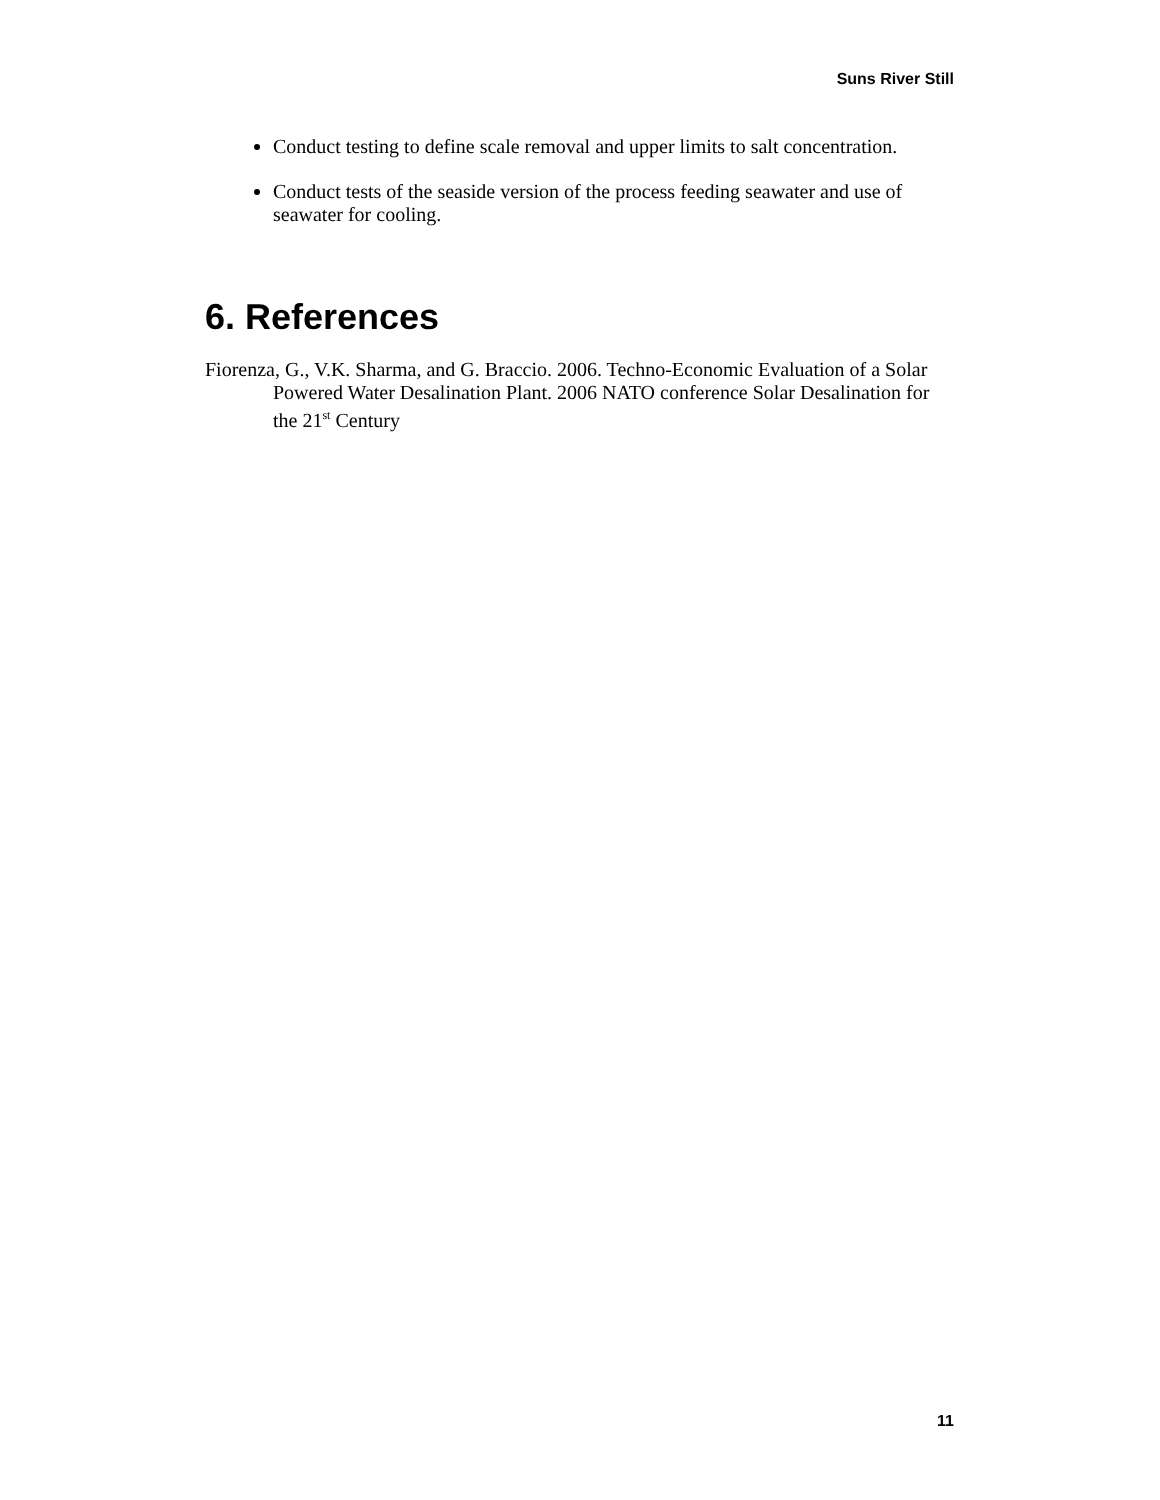Suns River Still
Conduct testing to define scale removal and upper limits to salt concentration.
Conduct tests of the seaside version of the process feeding seawater and use of seawater for cooling.
6. References
Fiorenza, G., V.K. Sharma, and G. Braccio. 2006. Techno-Economic Evaluation of a Solar Powered Water Desalination Plant. 2006 NATO conference Solar Desalination for the 21<sup>st</sup> Century
11